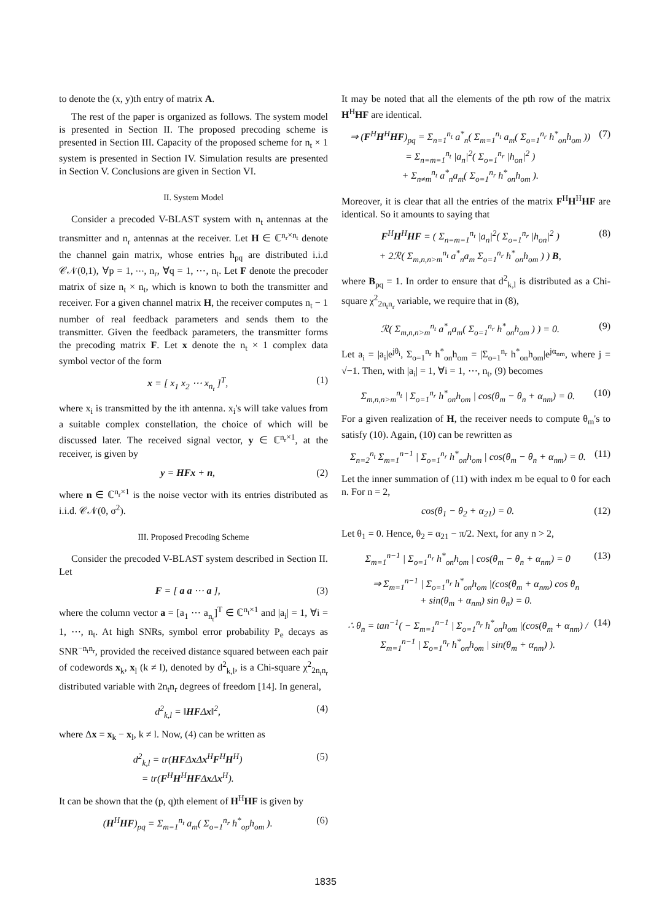to denote the (x, y)th entry of matrix A.
The rest of the paper is organized as follows. The system model is presented in Section II. The proposed precoding scheme is presented in Section III. Capacity of the proposed scheme for n<sub>t</sub> × 1 system is presented in Section IV. Simulation results are presented in Section V. Conclusions are given in Section VI.
II. System Model
Consider a precoded V-BLAST system with n<sub>t</sub> antennas at the transmitter and n<sub>r</sub> antennas at the receiver. Let H ∈ ℂ<sup>n<sub>r</sub>×n<sub>t</sub></sup> denote the channel gain matrix, whose entries h<sub>pq</sub> are distributed i.i.d 𝒞𝒩(0,1), ∀p = 1, ⋯, n<sub>r</sub>, ∀q = 1, ⋯, n<sub>t</sub>. Let F denote the precoder matrix of size n<sub>t</sub> × n<sub>t</sub>, which is known to both the transmitter and receiver. For a given channel matrix H, the receiver computes n<sub>t</sub> − 1 number of real feedback parameters and sends them to the transmitter. Given the feedback parameters, the transmitter forms the precoding matrix F. Let x denote the n<sub>t</sub> × 1 complex data symbol vector of the form
x = [ x<sub>1</sub> x<sub>2</sub> ⋯ x<sub>n<sub>t</sub></sub> ]<sup>T</sup>, (1)
where x<sub>i</sub> is transmitted by the ith antenna. x<sub>i</sub>'s will take values from a suitable complex constellation, the choice of which will be discussed later. The received signal vector, y ∈ ℂ<sup>n<sub>r</sub>×1</sup>, at the receiver, is given by
y = HFx + n, (2)
where n ∈ ℂ<sup>n<sub>r</sub>×1</sup> is the noise vector with its entries distributed as i.i.d. 𝒞𝒩(0, σ<sup>2</sup>).
III. Proposed Precoding Scheme
Consider the precoded V-BLAST system described in Section II. Let
F = [ a a ⋯ a ], (3)
where the column vector a = [a<sub>1</sub> ⋯ a<sub>n<sub>t</sub></sub>]<sup>T</sup> ∈ ℂ<sup>n<sub>t</sub>×1</sup> and |a<sub>i</sub>| = 1, ∀i = 1, ⋯, n<sub>t</sub>. At high SNRs, symbol error probability P<sub>e</sub> decays as SNR<sup>−n<sub>t</sub>n<sub>r</sub></sup>, provided the received distance squared between each pair of codewords x<sub>k</sub>, x<sub>l</sub> (k ≠ l), denoted by d<sup>2</sup><sub>k,l</sub>, is a Chi-square χ<sup>2</sup><sub>2n<sub>t</sub>n<sub>r</sub></sub> distributed variable with 2n<sub>t</sub>n<sub>r</sub> degrees of freedom [14]. In general,
d<sup>2</sup><sub>k,l</sub> = ‖HFΔx‖<sup>2</sup>, (4)
where Δx = x<sub>k</sub> − x<sub>l</sub>, k ≠ l. Now, (4) can be written as
d<sup>2</sup><sub>k,l</sub> = tr(HFΔx Δx<sup>H</sup>F<sup>H</sup>H<sup>H</sup>)
= tr(F<sup>H</sup>H<sup>H</sup>HFΔx Δx<sup>H</sup>). (5)
It can be shown that the (p, q)th element of H<sup>H</sup>HF is given by
(H<sup>H</sup>HF)<sub>pq</sub> = Σ<sub>m=1</sub><sup>n<sub>t</sub></sup> a<sub>m</sub>( Σ<sub>o=1</sub><sup>n<sub>r</sub></sup> h<sup>*</sup><sub>op</sub>h<sub>om</sub> ). (6)
It may be noted that all the elements of the pth row of the matrix H<sup>H</sup>HF are identical.
⇒ (F<sup>H</sup>H<sup>H</sup>HF)<sub>pq</sub> = Σ<sub>n=1</sub><sup>n<sub>t</sub></sup> a<sup>*</sup><sub>n</sub>( Σ<sub>m=1</sub><sup>n<sub>t</sub></sup> a<sub>m</sub>( Σ<sub>o=1</sub><sup>n<sub>r</sub></sup> h<sup>*</sup><sub>on</sub>h<sub>om</sub> ))
= Σ<sub>n=m=1</sub><sup>n<sub>t</sub></sup> |a<sub>n</sub>|<sup>2</sup>( Σ<sub>o=1</sub><sup>n<sub>r</sub></sup> |h<sub>on</sub>|<sup>2</sup> )
+ Σ<sub>n≠m</sub><sup>n<sub>t</sub></sup> a<sup>*</sup><sub>n</sub>a<sub>m</sub>( Σ<sub>o=1</sub><sup>n<sub>r</sub></sup> h<sup>*</sup><sub>on</sub>h<sub>om</sub> ). (7)
Moreover, it is clear that all the entries of the matrix F<sup>H</sup>H<sup>H</sup>HF are identical. So it amounts to saying that
F<sup>H</sup>H<sup>H</sup>HF = ( Σ<sub>n=m=1</sub><sup>n<sub>t</sub></sup> |a<sub>n</sub>|<sup>2</sup>( Σ<sub>o=1</sub><sup>n<sub>r</sub></sup> |h<sub>on</sub>|<sup>2</sup> )
+ 2ℛ( Σ<sub>m,n,n>m</sub><sup>n<sub>t</sub></sup> a<sup>*</sup><sub>n</sub>a<sub>m</sub> Σ<sub>o=1</sub><sup>n<sub>r</sub></sup> h<sup>*</sup><sub>on</sub>h<sub>om</sub> ) ) B, (8)
where B<sub>pq</sub> = 1. In order to ensure that d<sup>2</sup><sub>k,l</sub> is distributed as a Chi-square χ<sup>2</sup><sub>2n<sub>t</sub>n<sub>r</sub></sub> variable, we require that in (8),
ℛ( Σ<sub>m,n,n>m</sub><sup>n<sub>t</sub></sup> a<sup>*</sup><sub>n</sub>a<sub>m</sub>( Σ<sub>o=1</sub><sup>n<sub>r</sub></sup> h<sup>*</sup><sub>on</sub>h<sub>om</sub> ) ) = 0. (9)
Let a<sub>i</sub> = |a<sub>i</sub>|e<sup>jθ<sub>i</sub></sup>, Σ<sub>o=1</sub><sup>n<sub>r</sub></sup> h<sup>*</sup><sub>on</sub>h<sub>om</sub> = |Σ<sub>o=1</sub><sup>n<sub>r</sub></sup> h<sup>*</sup><sub>on</sub>h<sub>om</sub>|e<sup>jα<sub>nm</sub></sup>, where j = √−1. Then, with |a<sub>i</sub>| = 1, ∀i = 1, ⋯, n<sub>t</sub>, (9) becomes
Σ<sub>m,n,n>m</sub><sup>n<sub>t</sub></sup> | Σ<sub>o=1</sub><sup>n<sub>r</sub></sup> h<sup>*</sup><sub>on</sub>h<sub>om</sub> | cos(θ<sub>m</sub> − θ<sub>n</sub> + α<sub>nm</sub>) = 0. (10)
For a given realization of H, the receiver needs to compute θ<sub>m</sub>'s to satisfy (10). Again, (10) can be rewritten as
Σ<sub>n=2</sub><sup>n<sub>t</sub></sup> Σ<sub>m=1</sub><sup>n−1</sup> | Σ<sub>o=1</sub><sup>n<sub>r</sub></sup> h<sup>*</sup><sub>on</sub>h<sub>om</sub> | cos(θ<sub>m</sub> − θ<sub>n</sub> + α<sub>nm</sub>) = 0. (11)
Let the inner summation of (11) with index m be equal to 0 for each n. For n = 2,
cos(θ<sub>1</sub> − θ<sub>2</sub> + α<sub>21</sub>) = 0. (12)
Let θ<sub>1</sub> = 0. Hence, θ<sub>2</sub> = α<sub>21</sub> − π/2. Next, for any n > 2,
Σ<sub>m=1</sub><sup>n−1</sup> | Σ<sub>o=1</sub><sup>n<sub>r</sub></sup> h<sup>*</sup><sub>on</sub>h<sub>om</sub> | cos(θ<sub>m</sub> − θ<sub>n</sub> + α<sub>nm</sub>) = 0 (13)
⇒ Σ<sub>m=1</sub><sup>n−1</sup> | Σ<sub>o=1</sub><sup>n<sub>r</sub></sup> h<sup>*</sup><sub>on</sub>h<sub>om</sub> |(cos(θ<sub>m</sub> + α<sub>nm</sub>) cos θ<sub>n</sub>
+ sin(θ<sub>m</sub> + α<sub>nm</sub>) sin θ<sub>n</sub>) = 0.
∴ θ<sub>n</sub> = tan<sup>−1</sup>( − Σ<sub>m=1</sub><sup>n−1</sup> | Σ<sub>o=1</sub><sup>n<sub>r</sub></sup> h<sup>*</sup><sub>on</sub>h<sub>om</sub> |(cos(θ<sub>m</sub> + α<sub>nm</sub>) / Σ<sub>m=1</sub><sup>n−1</sup> | Σ<sub>o=1</sub><sup>n<sub>r</sub></sup> h<sup>*</sup><sub>on</sub>h<sub>om</sub> | sin(θ<sub>m</sub> + α<sub>nm</sub>) ). (14)
1835